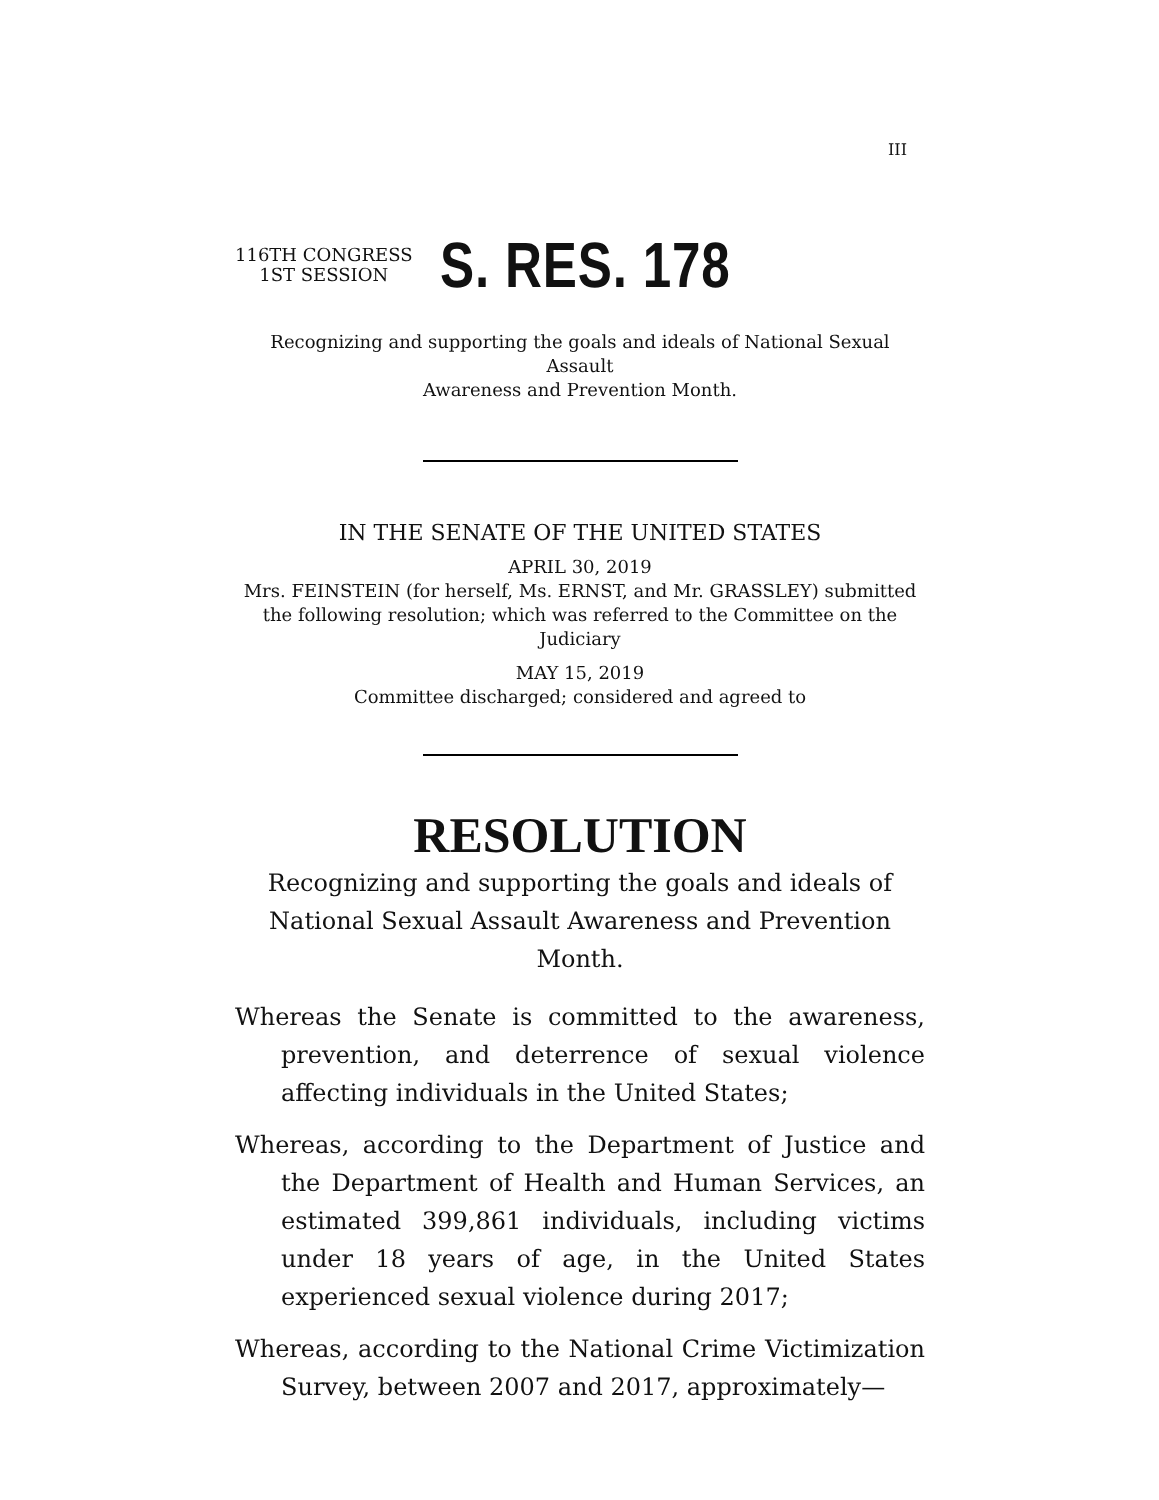III
116TH CONGRESS
1ST SESSION
S. RES. 178
Recognizing and supporting the goals and ideals of National Sexual Assault
Awareness and Prevention Month.
IN THE SENATE OF THE UNITED STATES
APRIL 30, 2019
Mrs. FEINSTEIN (for herself, Ms. ERNST, and Mr. GRASSLEY) submitted the following resolution; which was referred to the Committee on the Judiciary
MAY 15, 2019
Committee discharged; considered and agreed to
RESOLUTION
Recognizing and supporting the goals and ideals of National Sexual Assault Awareness and Prevention Month.
Whereas the Senate is committed to the awareness, prevention, and deterrence of sexual violence affecting individuals in the United States;
Whereas, according to the Department of Justice and the Department of Health and Human Services, an estimated 399,861 individuals, including victims under 18 years of age, in the United States experienced sexual violence during 2017;
Whereas, according to the National Crime Victimization Survey, between 2007 and 2017, approximately—